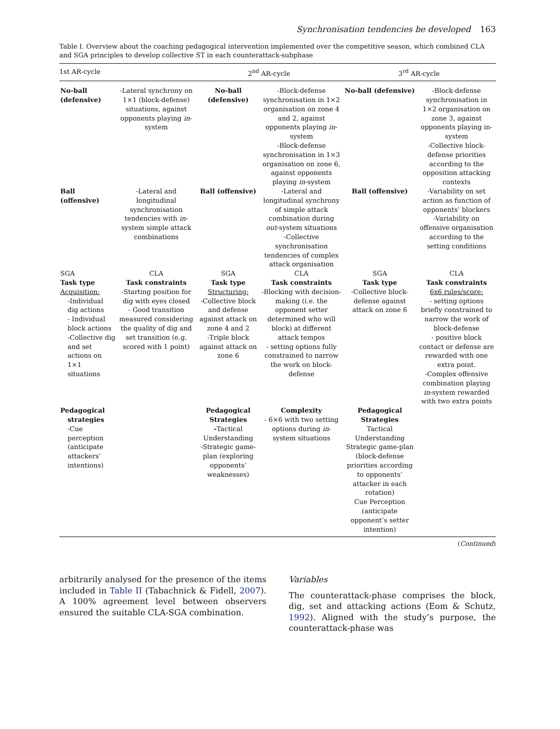Synchronisation tendencies be developed 163
Table I. Overview about the coaching pedagogical intervention implemented over the competitive season, which combined CLA and SGA principles to develop collective ST in each counterattack-subphase
| 1st AR-cycle | | 2<sup>nd</sup> AR-cycle | | 3<sup>rd</sup> AR-cycle | |
| --- | --- | --- | --- | --- | --- |
| No-ball (defensive) | -Lateral synchrony on 1×1 (block-defense) situations, against opponents playing in -system | No-ball (defensive) | -Block-defense synchronisation in 1×2 organisation on zone 4 and 2, against opponents playing in -system -Block-defense synchronisation in 1×3 organisation on zone 6, against opponents playing in -system | No-ball (defensive) | -Block-defense synchronisation in 1×2 organisation on zone 3, against opponents playing in-system -Collective block-defense priorities according to the opposition attacking contexts |
| Ball (offensive) | -Lateral and longitudinal synchronisation tendencies with in -system simple attack combinations | Ball (offensive) | -Lateral and longitudinal synchrony of simple attack combination during out -system situations -Collective synchronisation tendencies of complex attack organisation | Ball (offensive) | -Variability on set action as function of opponents’ blockers -Variability on offensive organisation according to the setting conditions |
| SGA Task type Acquisition: -Individual dig actions - Individual block actions -Collective dig and set actions on 1×1 situations | CLA Task constraints -Starting position for dig with eyes closed - Good transition measured considering the quality of dig and set transition (e.g. scored with 1 point) | SGA Task type Structuring: -Collective block and defense against attack on zone 4 and 2 -Triple block against attack on zone 6 | CLA Task constraints -Blocking with decision-making (i.e. the opponent setter determined who will block) at different attack tempos - setting options fully constrained to narrow the work on block-defense | SGA Task type -Collective block-defense against attack on zone 6 | CLA Task constraints 6x6 rules/score: - setting options briefly constrained to narrow the work of block-defense - positive block contact or defense are rewarded with one extra point. -Complex offensive combination playing in -system rewarded with two extra points |
| Pedagogical strategies -Cue perception (anticipate attackers’ intentions) | | Pedagogical Strategies - Tactical Understanding -Strategic game-plan (exploring opponents’ weaknesses) | Complexity - 6×6 with two setting options during in -system situations | Pedagogical Strategies Tactical Understanding Strategic game-plan (block-defense priorities according to opponents’ attacker in each rotation) Cue Perception (anticipate opponent’s setter intention) | |
(Continued)
arbitrarily analysed for the presence of the items included in Table II (Tabachnick & Fidell, 2007). A 100% agreement level between observers ensured the suitable CLA-SGA combination.
Variables
The counterattack-phase comprises the block, dig, set and attacking actions (Eom & Schutz, 1992). Aligned with the study’s purpose, the counterattack-phase was